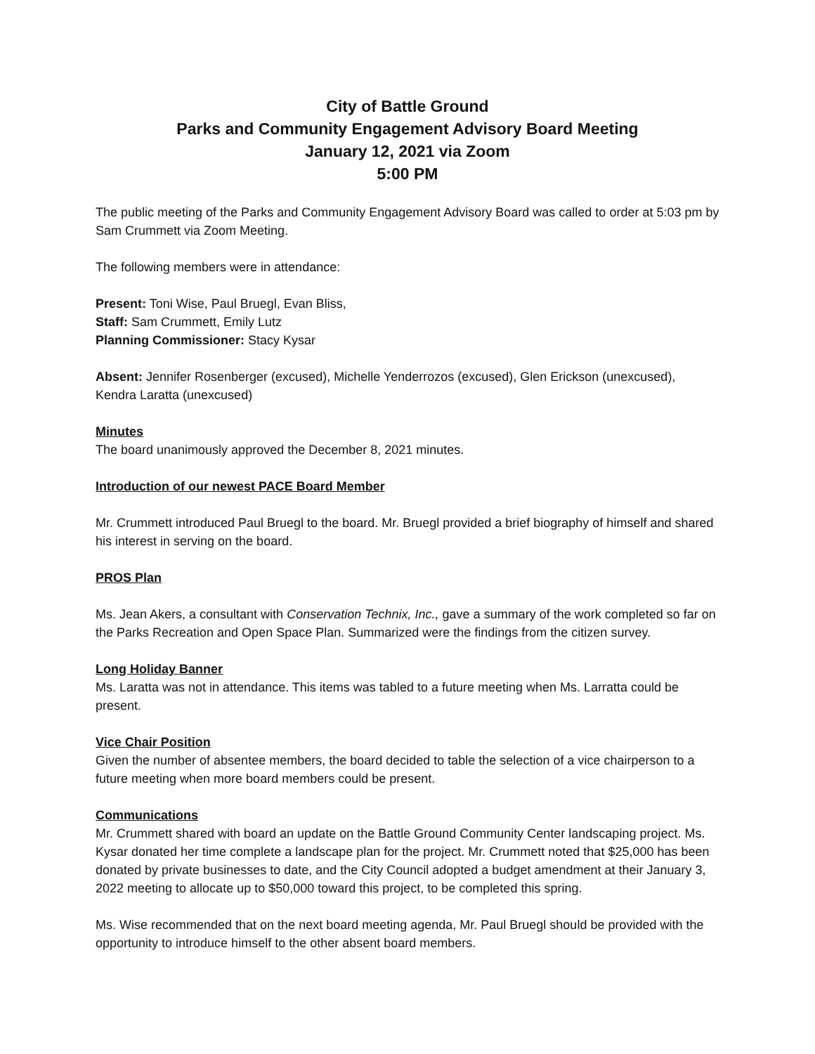City of Battle Ground
Parks and Community Engagement Advisory Board Meeting
January 12, 2021 via Zoom
5:00 PM
The public meeting of the Parks and Community Engagement Advisory Board was called to order at 5:03 pm by Sam Crummett via Zoom Meeting.
The following members were in attendance:
Present: Toni Wise, Paul Bruegl, Evan Bliss,
Staff: Sam Crummett, Emily Lutz
Planning Commissioner: Stacy Kysar
Absent: Jennifer Rosenberger (excused), Michelle Yenderrozos (excused), Glen Erickson (unexcused), Kendra Laratta (unexcused)
Minutes
The board unanimously approved the December 8, 2021 minutes.
Introduction of our newest PACE Board Member
Mr. Crummett introduced Paul Bruegl to the board. Mr. Bruegl provided a brief biography of himself and shared his interest in serving on the board.
PROS Plan
Ms. Jean Akers, a consultant with Conservation Technix, Inc., gave a summary of the work completed so far on the Parks Recreation and Open Space Plan. Summarized were the findings from the citizen survey.
Long Holiday Banner
Ms. Laratta was not in attendance. This items was tabled to a future meeting when Ms. Larratta could be present.
Vice Chair Position
Given the number of absentee members, the board decided to table the selection of a vice chairperson to a future meeting when more board members could be present.
Communications
Mr. Crummett shared with board an update on the Battle Ground Community Center landscaping project. Ms. Kysar donated her time complete a landscape plan for the project. Mr. Crummett noted that $25,000 has been donated by private businesses to date, and the City Council adopted a budget amendment at their January 3, 2022 meeting to allocate up to $50,000 toward this project, to be completed this spring.
Ms. Wise recommended that on the next board meeting agenda, Mr. Paul Bruegl should be provided with the opportunity to introduce himself to the other absent board members.